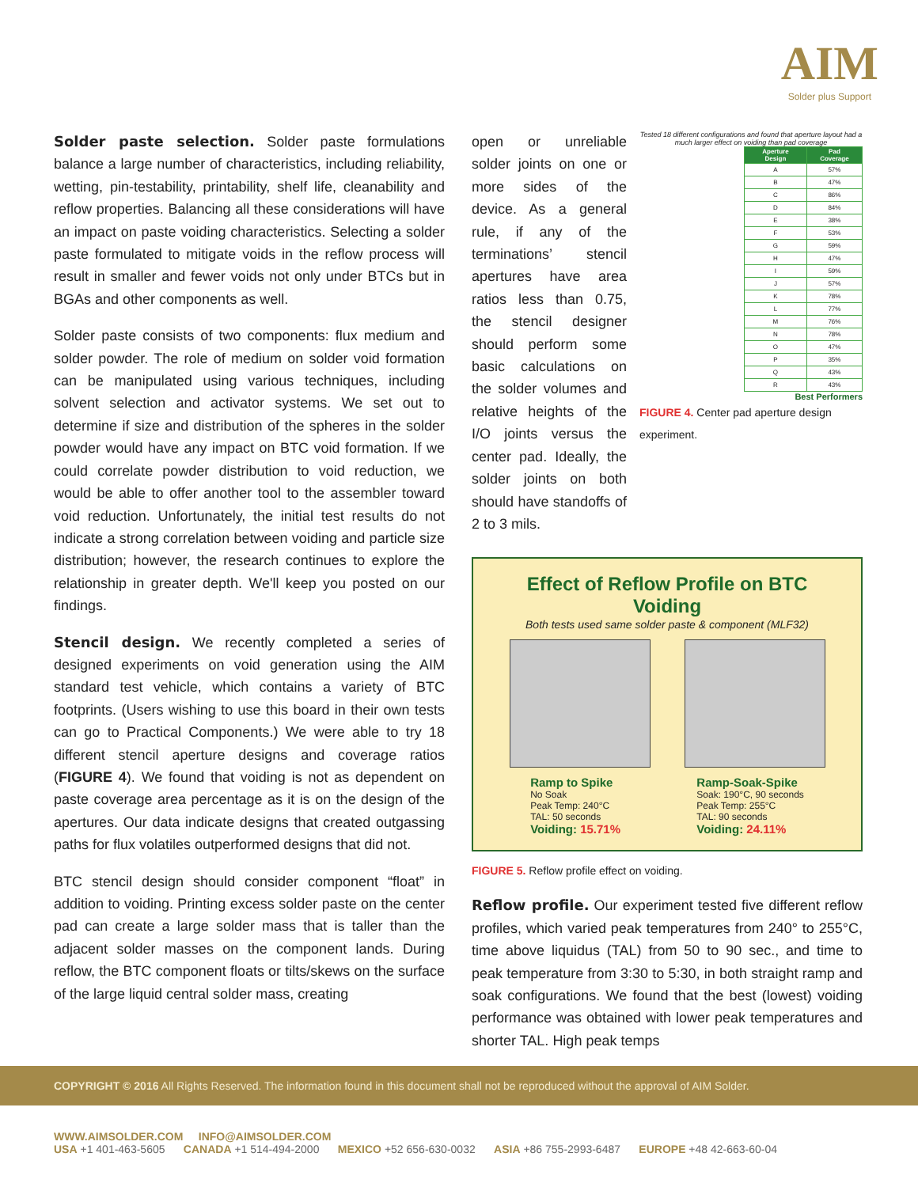AIM
Solder plus Support
Solder paste selection. Solder paste formulations balance a large number of characteristics, including reliability, wetting, pin-testability, printability, shelf life, cleanability and reflow properties. Balancing all these considerations will have an impact on paste voiding characteristics. Selecting a solder paste formulated to mitigate voids in the reflow process will result in smaller and fewer voids not only under BTCs but in BGAs and other components as well.
Solder paste consists of two components: flux medium and solder powder. The role of medium on solder void formation can be manipulated using various techniques, including solvent selection and activator systems. We set out to determine if size and distribution of the spheres in the solder powder would have any impact on BTC void formation. If we could correlate powder distribution to void reduction, we would be able to offer another tool to the assembler toward void reduction. Unfortunately, the initial test results do not indicate a strong correlation between voiding and particle size distribution; however, the research continues to explore the relationship in greater depth. We'll keep you posted on our findings.
Stencil design. We recently completed a series of designed experiments on void generation using the AIM standard test vehicle, which contains a variety of BTC footprints. (Users wishing to use this board in their own tests can go to Practical Components.) We were able to try 18 different stencil aperture designs and coverage ratios (FIGURE 4). We found that voiding is not as dependent on paste coverage area percentage as it is on the design of the apertures. Our data indicate designs that created outgassing paths for flux volatiles outperformed designs that did not.
BTC stencil design should consider component “float” in addition to voiding. Printing excess solder paste on the center pad can create a large solder mass that is taller than the adjacent solder masses on the component lands. During reflow, the BTC component floats or tilts/skews on the surface of the large liquid central solder mass, creating
open or unreliable solder joints on one or more sides of the device. As a general rule, if any of the terminations’ stencil apertures have area ratios less than 0.75, the stencil designer should perform some basic calculations on the solder volumes and relative heights of the I/O joints versus the center pad. Ideally, the solder joints on both should have standoffs of 2 to 3 mils.
Tested 18 different configurations and found that aperture layout had a much larger effect on voiding than pad coverage
| Aperture Design | Pad Coverage |
| --- | --- |
| A | 57% |
| B | 47% |
| C | 86% |
| D | 84% |
| E | 38% |
| F | 53% |
| G | 59% |
| H | 47% |
| I | 59% |
| J | 57% |
| K | 78% |
| L | 77% |
| M | 76% |
| N | 78% |
| O | 47% |
| P | 35% |
| Q | 43% |
| R | 43% |
Best Performers
FIGURE 4. Center pad aperture design experiment.
Effect of Reflow Profile on BTC Voiding
Both tests used same solder paste & component (MLF32)
Ramp to Spike
No Soak
Peak Temp: 240°C
TAL: 50 seconds
Voiding: 15.71%
Ramp-Soak-Spike
Soak: 190°C, 90 seconds
Peak Temp: 255°C
TAL: 90 seconds
Voiding: 24.11%
FIGURE 5. Reflow profile effect on voiding.
Reflow profile. Our experiment tested five different reflow profiles, which varied peak temperatures from 240° to 255°C, time above liquidus (TAL) from 50 to 90 sec., and time to peak temperature from 3:30 to 5:30, in both straight ramp and soak configurations. We found that the best (lowest) voiding performance was obtained with lower peak temperatures and shorter TAL. High peak temps
COPYRIGHT © 2016 All Rights Reserved. The information found in this document shall not be reproduced without the approval of AIM Solder.
WWW.AIMSOLDER.COM INFO@AIMSOLDER.COM
USA +1 401-463-5605 CANADA +1 514-494-2000 MEXICO +52 656-630-0032 ASIA +86 755-2993-6487 EUROPE +48 42-663-60-04